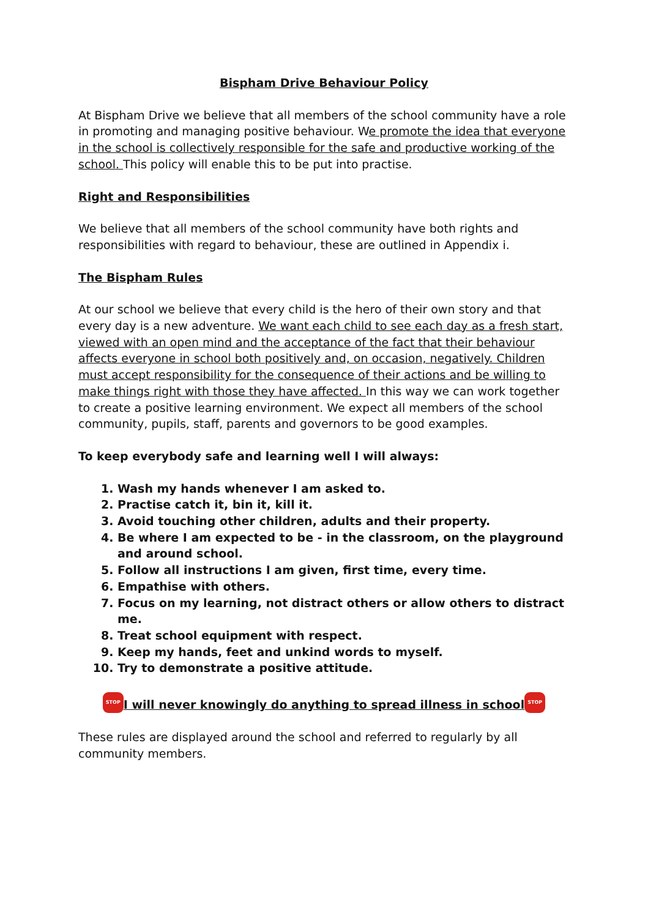Bispham Drive Behaviour Policy
At Bispham Drive we believe that all members of the school community have a role in promoting and managing positive behaviour. We promote the idea that everyone in the school is collectively responsible for the safe and productive working of the school. This policy will enable this to be put into practise.
Right and Responsibilities
We believe that all members of the school community have both rights and responsibilities with regard to behaviour, these are outlined in Appendix i.
The Bispham Rules
At our school we believe that every child is the hero of their own story and that every day is a new adventure. We want each child to see each day as a fresh start, viewed with an open mind and the acceptance of the fact that their behaviour affects everyone in school both positively and, on occasion, negatively. Children must accept responsibility for the consequence of their actions and be willing to make things right with those they have affected. In this way we can work together to create a positive learning environment. We expect all members of the school community, pupils, staff, parents and governors to be good examples.
To keep everybody safe and learning well I will always:
1. Wash my hands whenever I am asked to.
2. Practise catch it, bin it, kill it.
3. Avoid touching other children, adults and their property.
4. Be where I am expected to be - in the classroom, on the playground and around school.
5. Follow all instructions I am given, first time, every time.
6. Empathise with others.
7. Focus on my learning, not distract others or allow others to distract me.
8. Treat school equipment with respect.
9. Keep my hands, feet and unkind words to myself.
10. Try to demonstrate a positive attitude.
STOP I will never knowingly do anything to spread illness in school STOP
These rules are displayed around the school and referred to regularly by all community members.